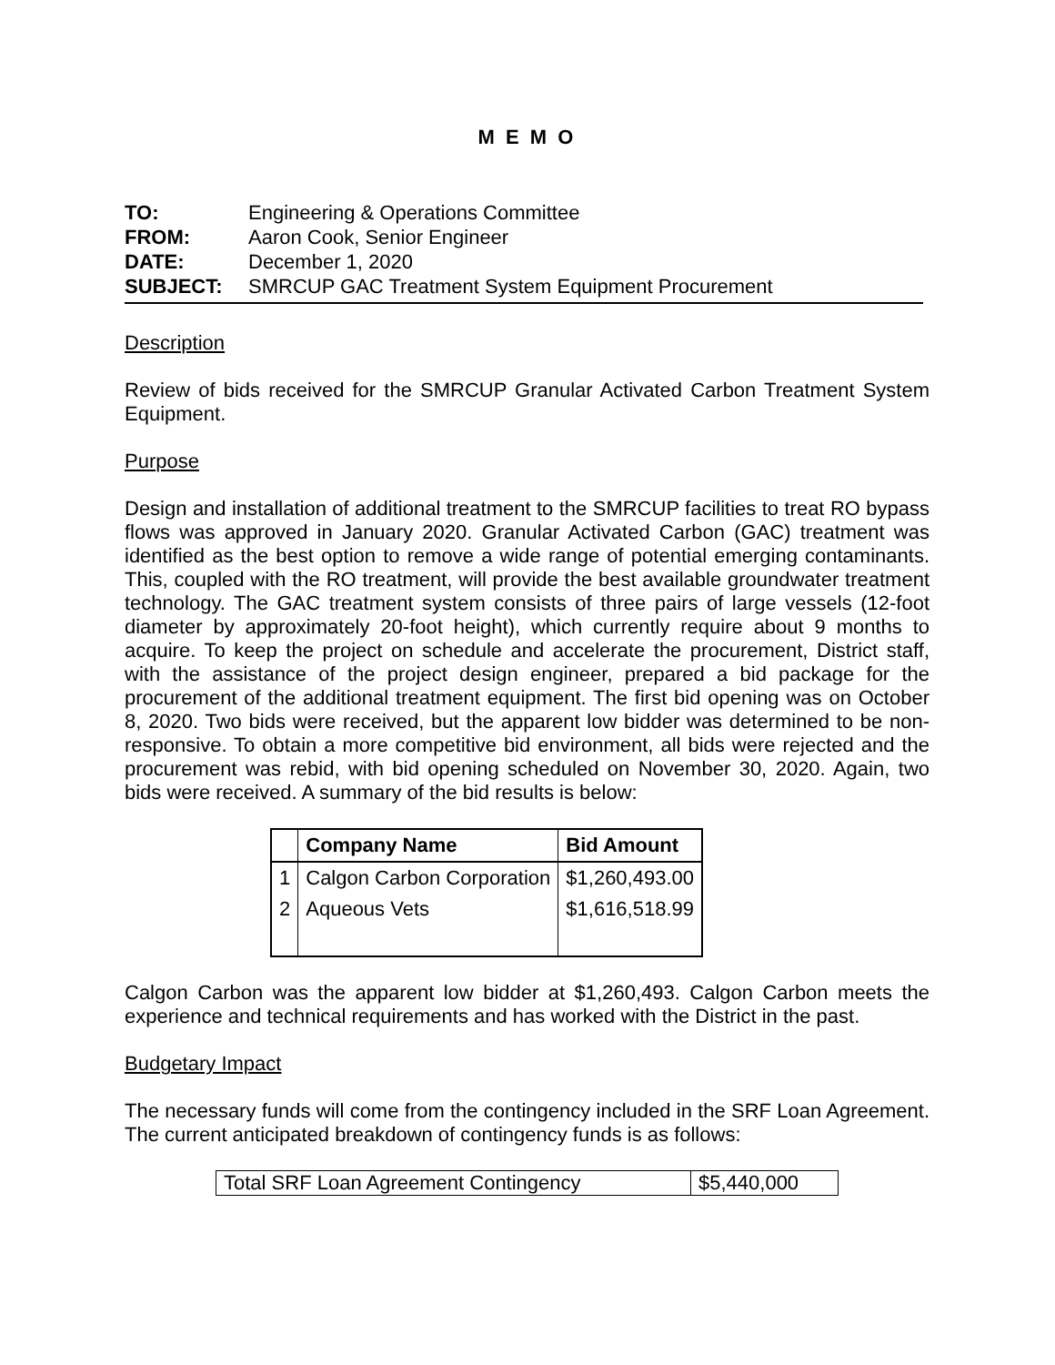M E M O
| TO: | Engineering & Operations Committee |
| FROM: | Aaron Cook, Senior Engineer |
| DATE: | December 1, 2020 |
| SUBJECT: | SMRCUP GAC Treatment System Equipment Procurement |
Description
Review of bids received for the SMRCUP Granular Activated Carbon Treatment System Equipment.
Purpose
Design and installation of additional treatment to the SMRCUP facilities to treat RO bypass flows was approved in January 2020. Granular Activated Carbon (GAC) treatment was identified as the best option to remove a wide range of potential emerging contaminants. This, coupled with the RO treatment, will provide the best available groundwater treatment technology. The GAC treatment system consists of three pairs of large vessels (12-foot diameter by approximately 20-foot height), which currently require about 9 months to acquire. To keep the project on schedule and accelerate the procurement, District staff, with the assistance of the project design engineer, prepared a bid package for the procurement of the additional treatment equipment. The first bid opening was on October 8, 2020. Two bids were received, but the apparent low bidder was determined to be non-responsive. To obtain a more competitive bid environment, all bids were rejected and the procurement was rebid, with bid opening scheduled on November 30, 2020. Again, two bids were received. A summary of the bid results is below:
| | Company Name | Bid Amount |
| --- | --- | --- |
| 1 | Calgon Carbon Corporation | $1,260,493.00 |
| 2 | Aqueous Vets | $1,616,518.99 |
Calgon Carbon was the apparent low bidder at $1,260,493. Calgon Carbon meets the experience and technical requirements and has worked with the District in the past.
Budgetary Impact
The necessary funds will come from the contingency included in the SRF Loan Agreement. The current anticipated breakdown of contingency funds is as follows:
| Total SRF Loan Agreement Contingency | $5,440,000 |